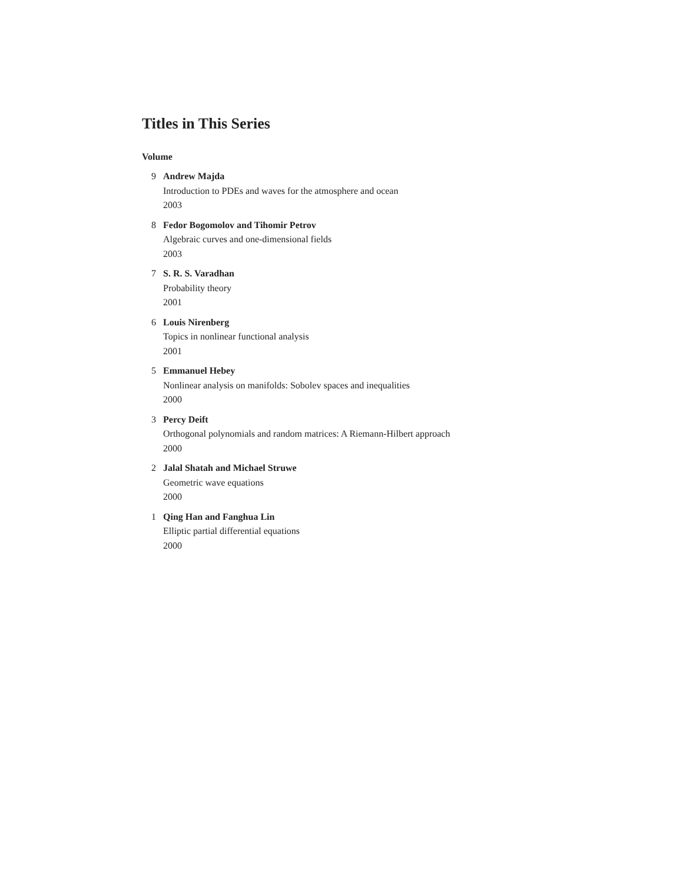Titles in This Series
Volume
9 Andrew Majda
Introduction to PDEs and waves for the atmosphere and ocean
2003
8 Fedor Bogomolov and Tihomir Petrov
Algebraic curves and one-dimensional fields
2003
7 S. R. S. Varadhan
Probability theory
2001
6 Louis Nirenberg
Topics in nonlinear functional analysis
2001
5 Emmanuel Hebey
Nonlinear analysis on manifolds: Sobolev spaces and inequalities
2000
3 Percy Deift
Orthogonal polynomials and random matrices: A Riemann-Hilbert approach
2000
2 Jalal Shatah and Michael Struwe
Geometric wave equations
2000
1 Qing Han and Fanghua Lin
Elliptic partial differential equations
2000